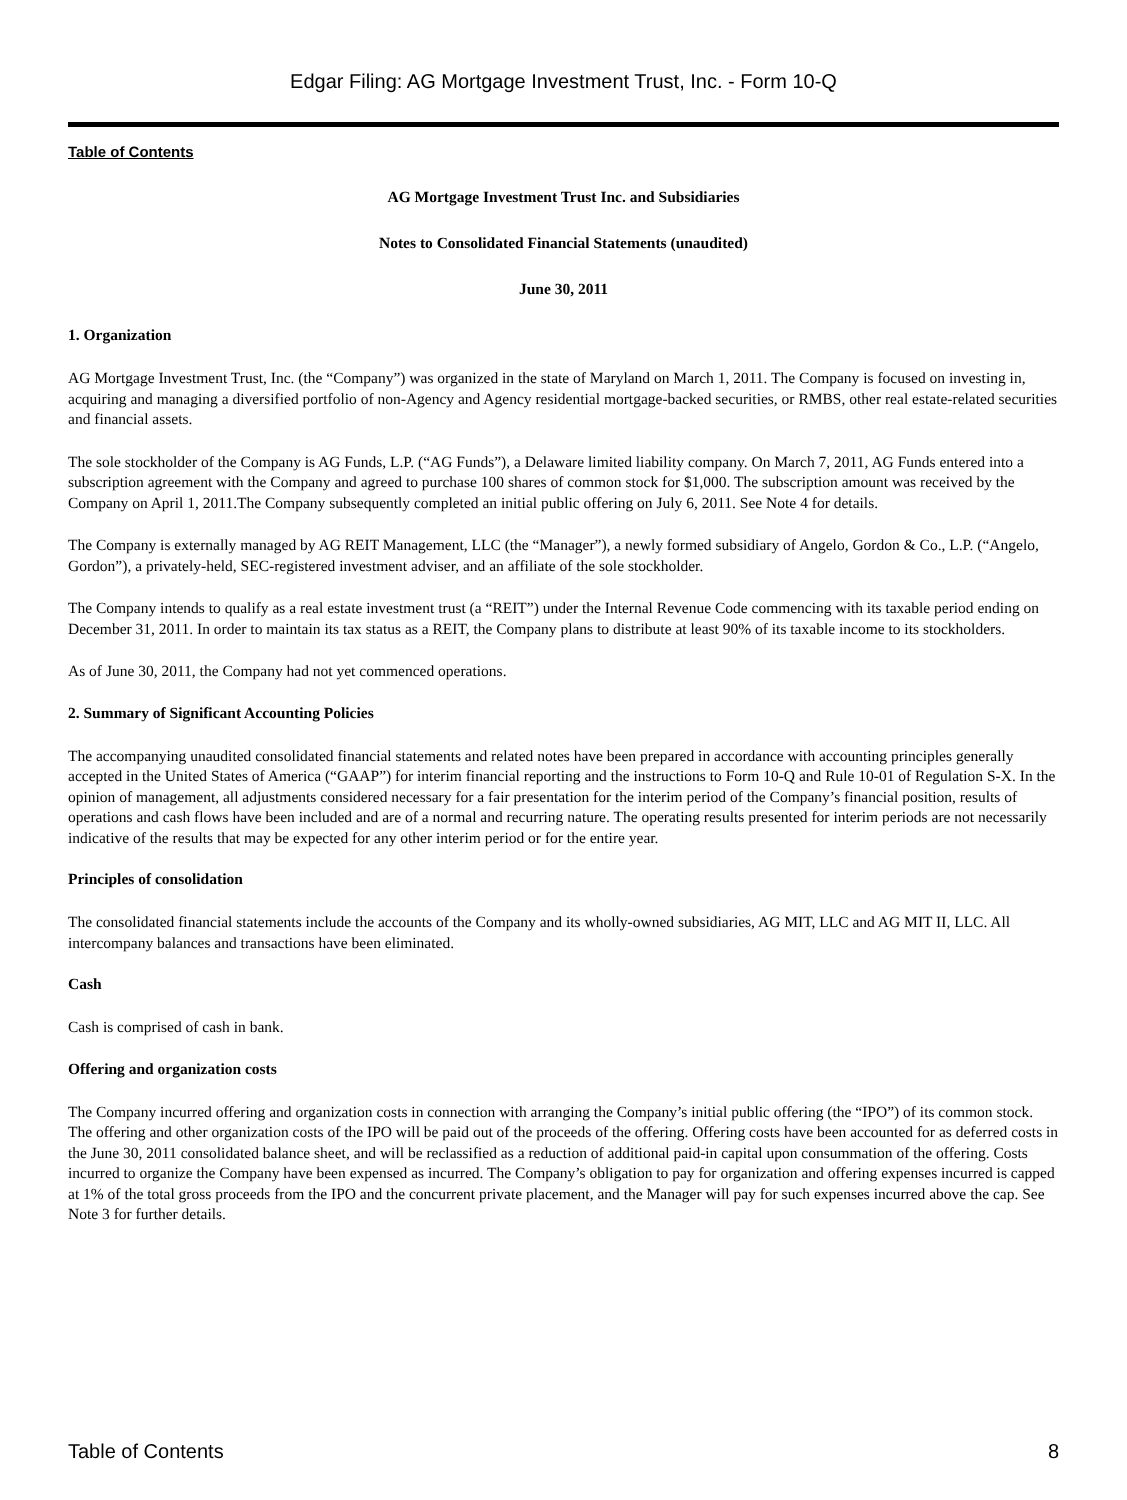Edgar Filing: AG Mortgage Investment Trust, Inc. - Form 10-Q
Table of Contents
AG Mortgage Investment Trust Inc. and Subsidiaries
Notes to Consolidated Financial Statements (unaudited)
June 30, 2011
1. Organization
AG Mortgage Investment Trust, Inc. (the “Company”) was organized in the state of Maryland on March 1, 2011. The Company is focused on investing in, acquiring and managing a diversified portfolio of non-Agency and Agency residential mortgage-backed securities, or RMBS, other real estate-related securities and financial assets.
The sole stockholder of the Company is AG Funds, L.P. (“AG Funds”), a Delaware limited liability company. On March 7, 2011, AG Funds entered into a subscription agreement with the Company and agreed to purchase 100 shares of common stock for $1,000. The subscription amount was received by the Company on April 1, 2011.The Company subsequently completed an initial public offering on July 6, 2011. See Note 4 for details.
The Company is externally managed by AG REIT Management, LLC (the “Manager”), a newly formed subsidiary of Angelo, Gordon & Co., L.P. (“Angelo, Gordon”), a privately-held, SEC-registered investment adviser, and an affiliate of the sole stockholder.
The Company intends to qualify as a real estate investment trust (a “REIT”) under the Internal Revenue Code commencing with its taxable period ending on December 31, 2011. In order to maintain its tax status as a REIT, the Company plans to distribute at least 90% of its taxable income to its stockholders.
As of June 30, 2011, the Company had not yet commenced operations.
2. Summary of Significant Accounting Policies
The accompanying unaudited consolidated financial statements and related notes have been prepared in accordance with accounting principles generally accepted in the United States of America (“GAAP”) for interim financial reporting and the instructions to Form 10-Q and Rule 10-01 of Regulation S-X. In the opinion of management, all adjustments considered necessary for a fair presentation for the interim period of the Company’s financial position, results of operations and cash flows have been included and are of a normal and recurring nature. The operating results presented for interim periods are not necessarily indicative of the results that may be expected for any other interim period or for the entire year.
Principles of consolidation
The consolidated financial statements include the accounts of the Company and its wholly-owned subsidiaries, AG MIT, LLC and AG MIT II, LLC. All intercompany balances and transactions have been eliminated.
Cash
Cash is comprised of cash in bank.
Offering and organization costs
The Company incurred offering and organization costs in connection with arranging the Company’s initial public offering (the “IPO”) of its common stock. The offering and other organization costs of the IPO will be paid out of the proceeds of the offering. Offering costs have been accounted for as deferred costs in the June 30, 2011 consolidated balance sheet, and will be reclassified as a reduction of additional paid-in capital upon consummation of the offering. Costs incurred to organize the Company have been expensed as incurred. The Company’s obligation to pay for organization and offering expenses incurred is capped at 1% of the total gross proceeds from the IPO and the concurrent private placement, and the Manager will pay for such expenses incurred above the cap. See Note 3 for further details.
Table of Contents 8